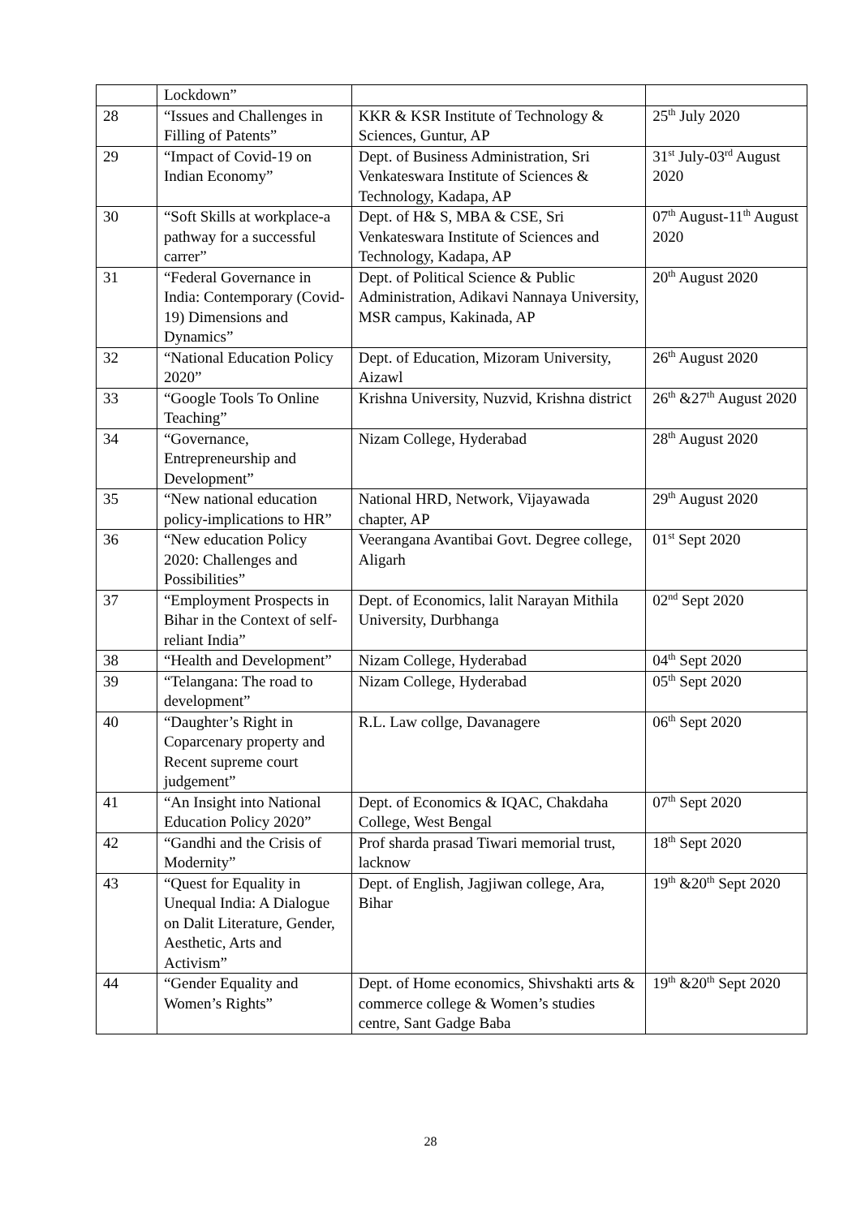| | Lockdown” | | |
| 28 | “Issues and Challenges in Filling of Patents” | KKR & KSR Institute of Technology & Sciences, Guntur, AP | 25<sup>th</sup> July 2020 |
| 29 | “Impact of Covid-19 on Indian Economy” | Dept. of Business Administration, Sri Venkateswara Institute of Sciences & Technology, Kadapa, AP | 31<sup>st</sup> July-03<sup>rd</sup> August 2020 |
| 30 | “Soft Skills at workplace-a pathway for a successful carrer” | Dept. of H& S, MBA & CSE, Sri Venkateswara Institute of Sciences and Technology, Kadapa, AP | 07<sup>th</sup> August-11<sup>th</sup> August 2020 |
| 31 | “Federal Governance in India: Contemporary (Covid-19) Dimensions and Dynamics” | Dept. of Political Science & Public Administration, Adikavi Nannaya University, MSR campus, Kakinada, AP | 20<sup>th</sup> August 2020 |
| 32 | “National Education Policy 2020” | Dept. of Education, Mizoram University, Aizawl | 26<sup>th</sup> August 2020 |
| 33 | “Google Tools To Online Teaching” | Krishna University, Nuzvid, Krishna district | 26<sup>th</sup> &27<sup>th</sup> August 2020 |
| 34 | “Governance, Entrepreneurship and Development” | Nizam College, Hyderabad | 28<sup>th</sup> August 2020 |
| 35 | “New national education policy-implications to HR” | National HRD, Network, Vijayawada chapter, AP | 29<sup>th</sup> August 2020 |
| 36 | “New education Policy 2020: Challenges and Possibilities” | Veerangana Avantibai Govt. Degree college, Aligarh | 01<sup>st</sup> Sept 2020 |
| 37 | “Employment Prospects in Bihar in the Context of self-reliant India” | Dept. of Economics, lalit Narayan Mithila University, Durbhanga | 02<sup>nd</sup> Sept 2020 |
| 38 | “Health and Development” | Nizam College, Hyderabad | 04<sup>th</sup> Sept 2020 |
| 39 | “Telangana: The road to development” | Nizam College, Hyderabad | 05<sup>th</sup> Sept 2020 |
| 40 | “Daughter’s Right in Coparcenary property and Recent supreme court judgement” | R.L. Law collge, Davanagere | 06<sup>th</sup> Sept 2020 |
| 41 | “An Insight into National Education Policy 2020” | Dept. of Economics & IQAC, Chakdaha College, West Bengal | 07<sup>th</sup> Sept 2020 |
| 42 | “Gandhi and the Crisis of Modernity” | Prof sharda prasad Tiwari memorial trust, lacknow | 18<sup>th</sup> Sept 2020 |
| 43 | “Quest for Equality in Unequal India: A Dialogue on Dalit Literature, Gender, Aesthetic, Arts and Activism” | Dept. of English, Jagjiwan college, Ara, Bihar | 19<sup>th</sup> &20<sup>th</sup> Sept 2020 |
| 44 | “Gender Equality and Women’s Rights” | Dept. of Home economics, Shivshakti arts & commerce college & Women’s studies centre, Sant Gadge Baba | 19<sup>th</sup> &20<sup>th</sup> Sept 2020 |
28